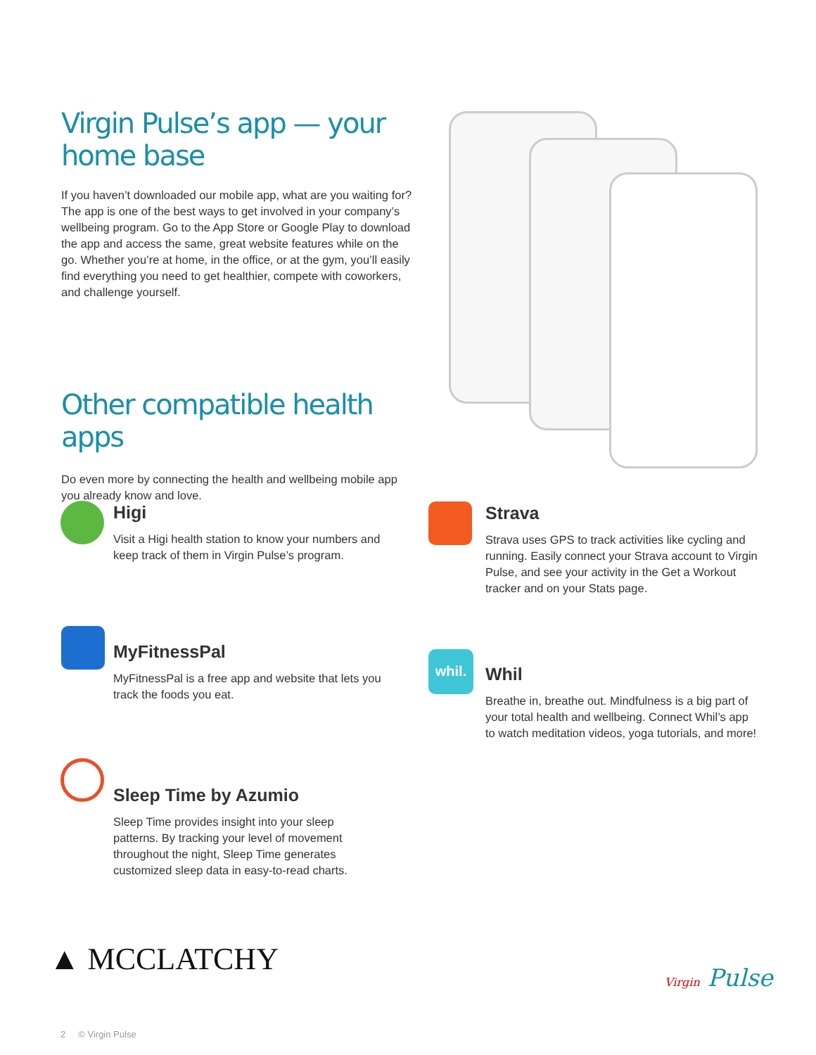Virgin Pulse’s app — your home base
If you haven’t downloaded our mobile app, what are you waiting for? The app is one of the best ways to get involved in your company’s wellbeing program. Go to the App Store or Google Play to download the app and access the same, great website features while on the go. Whether you’re at home, in the office, or at the gym, you’ll easily find everything you need to get healthier, compete with coworkers, and challenge yourself.
Other compatible health apps
Do even more by connecting the health and wellbeing mobile app you already know and love.
Higi
Visit a Higi health station to know your numbers and keep track of them in Virgin Pulse’s program.
Strava
Strava uses GPS to track activities like cycling and running. Easily connect your Strava account to Virgin Pulse, and see your activity in the Get a Workout tracker and on your Stats page.
MyFitnessPal
MyFitnessPal is a free app and website that lets you track the foods you eat.
whil.
Whil
Breathe in, breathe out. Mindfulness is a big part of your total health and wellbeing. Connect Whil’s app to watch meditation videos, yoga tutorials, and more!
Sleep Time by Azumio
Sleep Time provides insight into your sleep patterns. By tracking your level of movement throughout the night, Sleep Time generates customized sleep data in easy-to-read charts.
▲ MCCLATCHY Virgin Pulse
2 © Virgin Pulse